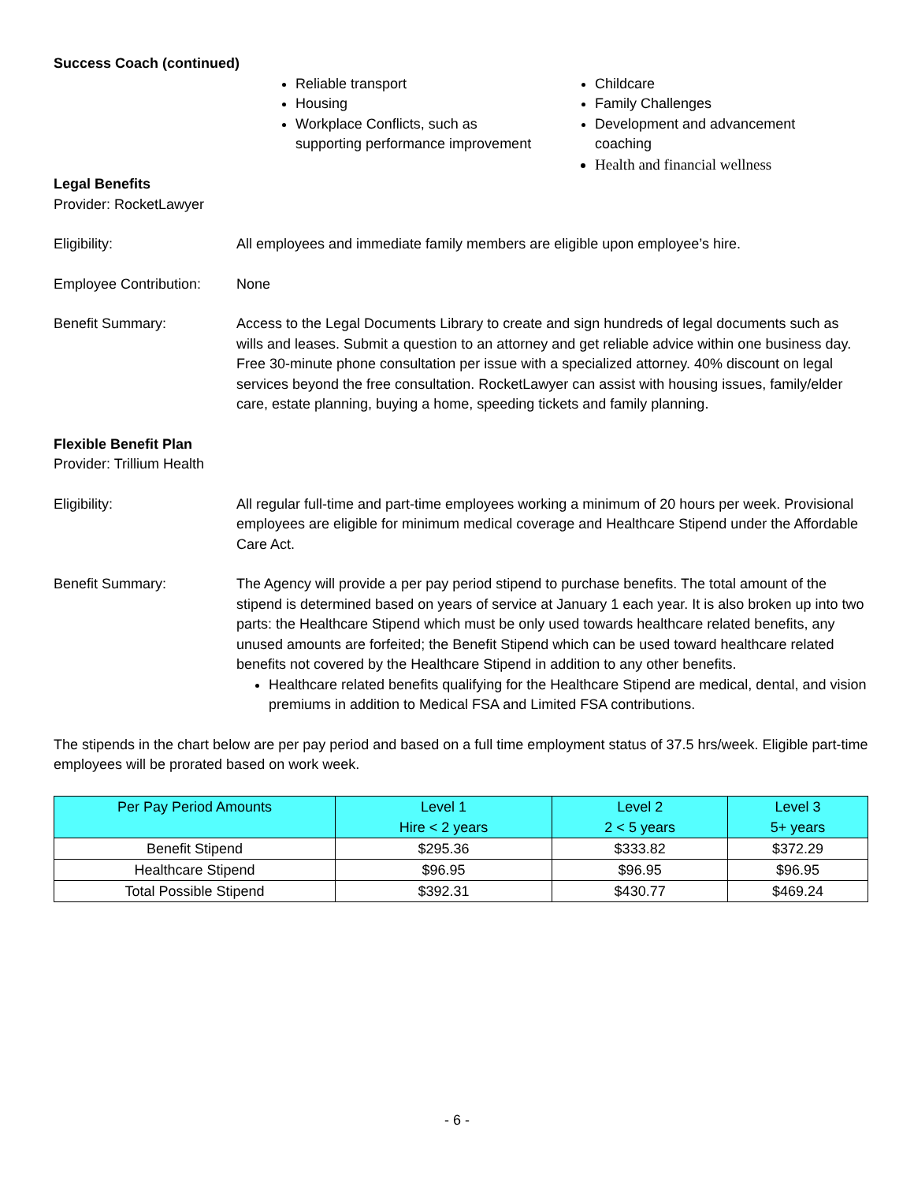Success Coach (continued)
Reliable transport
Housing
Workplace Conflicts, such as supporting performance improvement
Childcare
Family Challenges
Development and advancement coaching
Health and financial wellness
Legal Benefits
Provider: RocketLawyer
Eligibility: All employees and immediate family members are eligible upon employee’s hire.
Employee Contribution:
None
Benefit Summary: Access to the Legal Documents Library to create and sign hundreds of legal documents such as wills and leases. Submit a question to an attorney and get reliable advice within one business day. Free 30-minute phone consultation per issue with a specialized attorney. 40% discount on legal services beyond the free consultation. RocketLawyer can assist with housing issues, family/elder care, estate planning, buying a home, speeding tickets and family planning.
Flexible Benefit Plan
Provider: Trillium Health
Eligibility: All regular full-time and part-time employees working a minimum of 20 hours per week. Provisional employees are eligible for minimum medical coverage and Healthcare Stipend under the Affordable Care Act.
Benefit Summary: The Agency will provide a per pay period stipend to purchase benefits. The total amount of the stipend is determined based on years of service at January 1 each year. It is also broken up into two parts: the Healthcare Stipend which must be only used towards healthcare related benefits, any unused amounts are forfeited; the Benefit Stipend which can be used toward healthcare related benefits not covered by the Healthcare Stipend in addition to any other benefits.
Healthcare related benefits qualifying for the Healthcare Stipend are medical, dental, and vision premiums in addition to Medical FSA and Limited FSA contributions.
The stipends in the chart below are per pay period and based on a full time employment status of 37.5 hrs/week. Eligible part-time employees will be prorated based on work week.
| Per Pay Period Amounts | Level 1 Hire < 2 years | Level 2 2 < 5 years | Level 3 5+ years |
| --- | --- | --- | --- |
| Benefit Stipend | $295.36 | $333.82 | $372.29 |
| Healthcare Stipend | $96.95 | $96.95 | $96.95 |
| Total Possible Stipend | $392.31 | $430.77 | $469.24 |
- 6 -